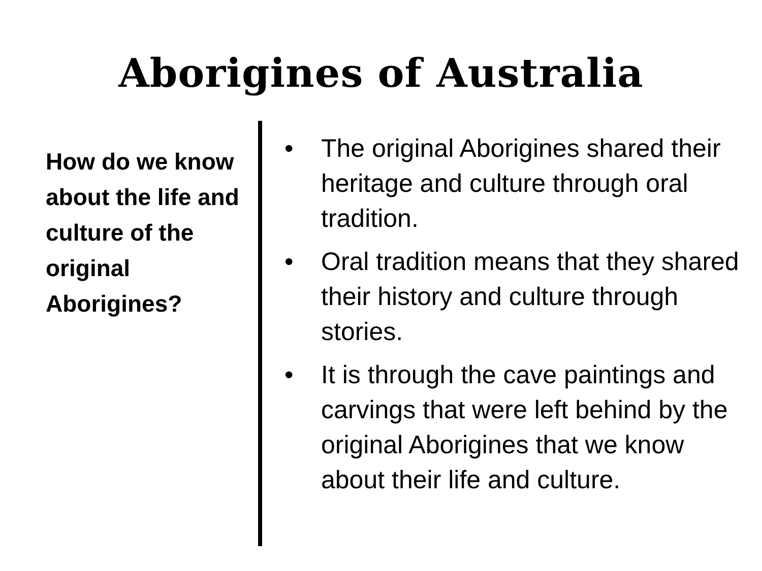Aborigines of Australia
How do we know about the life and culture of the original Aborigines?
• The original Aborigines shared their heritage and culture through oral tradition.
• Oral tradition means that they shared their history and culture through stories.
• It is through the cave paintings and carvings that were left behind by the original Aborigines that we know about their life and culture.